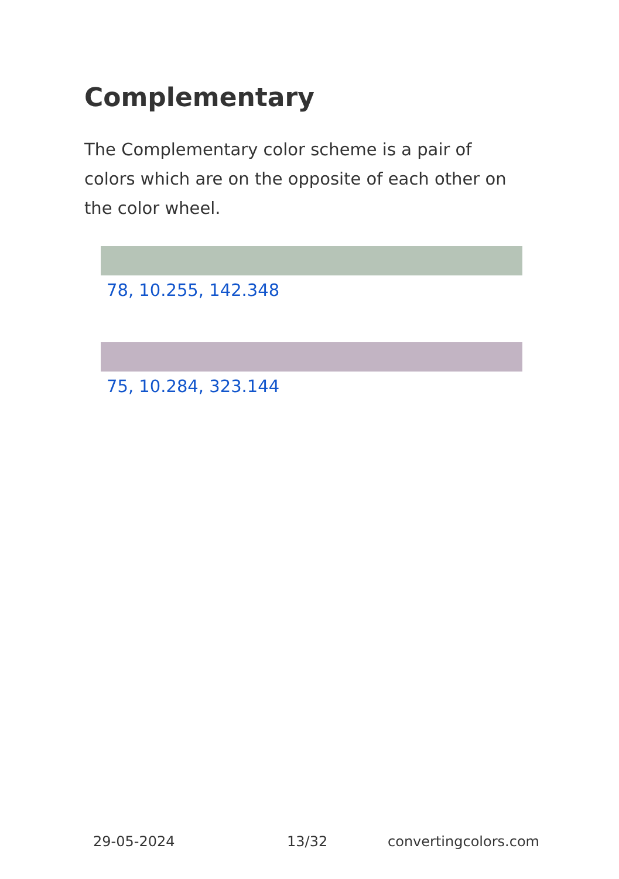Complementary
The Complementary color scheme is a pair of colors which are on the opposite of each other on the color wheel.
78, 10.255, 142.348
75, 10.284, 323.144
29-05-2024 13/32 convertingcolors.com